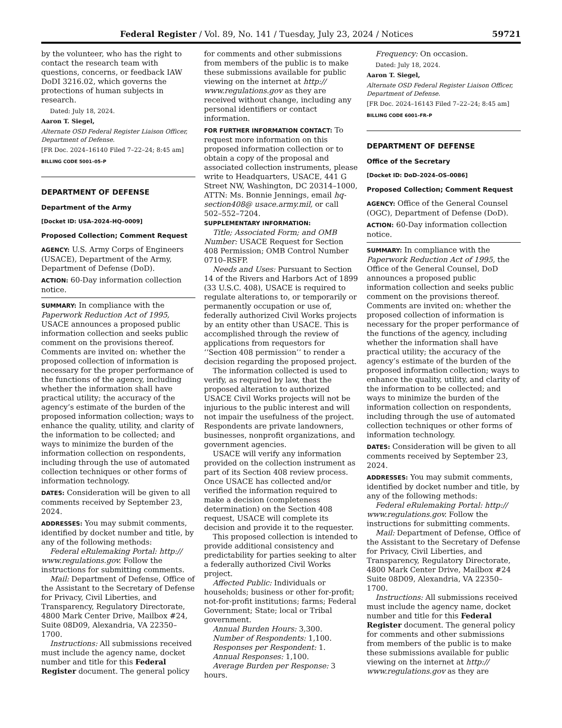Federal Register / Vol. 89, No. 141 / Tuesday, July 23, 2024 / Notices 59721
by the volunteer, who has the right to contact the research team with questions, concerns, or feedback IAW DoDI 3216.02, which governs the protections of human subjects in research.
Dated: July 18, 2024.
Aaron T. Siegel,
Alternate OSD Federal Register Liaison Officer, Department of Defense.
[FR Doc. 2024–16140 Filed 7–22–24; 8:45 am]
BILLING CODE 5001–05–P
DEPARTMENT OF DEFENSE
Department of the Army
[Docket ID: USA–2024–HQ–0009]
Proposed Collection; Comment Request
AGENCY: U.S. Army Corps of Engineers (USACE), Department of the Army, Department of Defense (DoD).
ACTION: 60-Day information collection notice.
SUMMARY: In compliance with the Paperwork Reduction Act of 1995, USACE announces a proposed public information collection and seeks public comment on the provisions thereof. Comments are invited on: whether the proposed collection of information is necessary for the proper performance of the functions of the agency, including whether the information shall have practical utility; the accuracy of the agency’s estimate of the burden of the proposed information collection; ways to enhance the quality, utility, and clarity of the information to be collected; and ways to minimize the burden of the information collection on respondents, including through the use of automated collection techniques or other forms of information technology.
DATES: Consideration will be given to all comments received by September 23, 2024.
ADDRESSES: You may submit comments, identified by docket number and title, by any of the following methods:
Federal eRulemaking Portal: http:// www.regulations.gov. Follow the instructions for submitting comments.
Mail: Department of Defense, Office of the Assistant to the Secretary of Defense for Privacy, Civil Liberties, and Transparency, Regulatory Directorate, 4800 Mark Center Drive, Mailbox #24, Suite 08D09, Alexandria, VA 22350–1700.
Instructions: All submissions received must include the agency name, docket number and title for this Federal Register document. The general policy
for comments and other submissions from members of the public is to make these submissions available for public viewing on the internet at http:// www.regulations.gov as they are received without change, including any personal identifiers or contact information.
FOR FURTHER INFORMATION CONTACT: To request more information on this proposed information collection or to obtain a copy of the proposal and associated collection instruments, please write to Headquarters, USACE, 441 G Street NW, Washington, DC 20314–1000, ATTN: Ms. Bonnie Jennings, email hq-section408@ usace.army.mil, or call 502–552–7204.
SUPPLEMENTARY INFORMATION:
Title; Associated Form; and OMB Number: USACE Request for Section 408 Permission; OMB Control Number 0710–RSFP.
Needs and Uses: Pursuant to Section 14 of the Rivers and Harbors Act of 1899 (33 U.S.C. 408), USACE is required to regulate alterations to, or temporarily or permanently occupation or use of, federally authorized Civil Works projects by an entity other than USACE. This is accomplished through the review of applications from requestors for ‘‘Section 408 permission’’ to render a decision regarding the proposed project.
The information collected is used to verify, as required by law, that the proposed alteration to authorized USACE Civil Works projects will not be injurious to the public interest and will not impair the usefulness of the project. Respondents are private landowners, businesses, nonprofit organizations, and government agencies.
USACE will verify any information provided on the collection instrument as part of its Section 408 review process. Once USACE has collected and/or verified the information required to make a decision (completeness determination) on the Section 408 request, USACE will complete its decision and provide it to the requester.
This proposed collection is intended to provide additional consistency and predictability for parties seeking to alter a federally authorized Civil Works project.
Affected Public: Individuals or households; business or other for-profit; not-for-profit institutions; farms; Federal Government; State; local or Tribal government.
Annual Burden Hours: 3,300.
Number of Respondents: 1,100.
Responses per Respondent: 1.
Annual Responses: 1,100.
Average Burden per Response: 3 hours.
Frequency: On occasion.
Dated: July 18, 2024.
Aaron T. Siegel,
Alternate OSD Federal Register Liaison Officer, Department of Defense.
[FR Doc. 2024–16143 Filed 7–22–24; 8:45 am]
BILLING CODE 6001–FR–P
DEPARTMENT OF DEFENSE
Office of the Secretary
[Docket ID: DoD–2024–OS–0086]
Proposed Collection; Comment Request
AGENCY: Office of the General Counsel (OGC), Department of Defense (DoD).
ACTION: 60-Day information collection notice.
SUMMARY: In compliance with the Paperwork Reduction Act of 1995, the Office of the General Counsel, DoD announces a proposed public information collection and seeks public comment on the provisions thereof. Comments are invited on: whether the proposed collection of information is necessary for the proper performance of the functions of the agency, including whether the information shall have practical utility; the accuracy of the agency’s estimate of the burden of the proposed information collection; ways to enhance the quality, utility, and clarity of the information to be collected; and ways to minimize the burden of the information collection on respondents, including through the use of automated collection techniques or other forms of information technology.
DATES: Consideration will be given to all comments received by September 23, 2024.
ADDRESSES: You may submit comments, identified by docket number and title, by any of the following methods:
Federal eRulemaking Portal: http:// www.regulations.gov. Follow the instructions for submitting comments.
Mail: Department of Defense, Office of the Assistant to the Secretary of Defense for Privacy, Civil Liberties, and Transparency, Regulatory Directorate, 4800 Mark Center Drive, Mailbox #24 Suite 08D09, Alexandria, VA 22350–1700.
Instructions: All submissions received must include the agency name, docket number and title for this Federal Register document. The general policy for comments and other submissions from members of the public is to make these submissions available for public viewing on the internet at http:// www.regulations.gov as they are